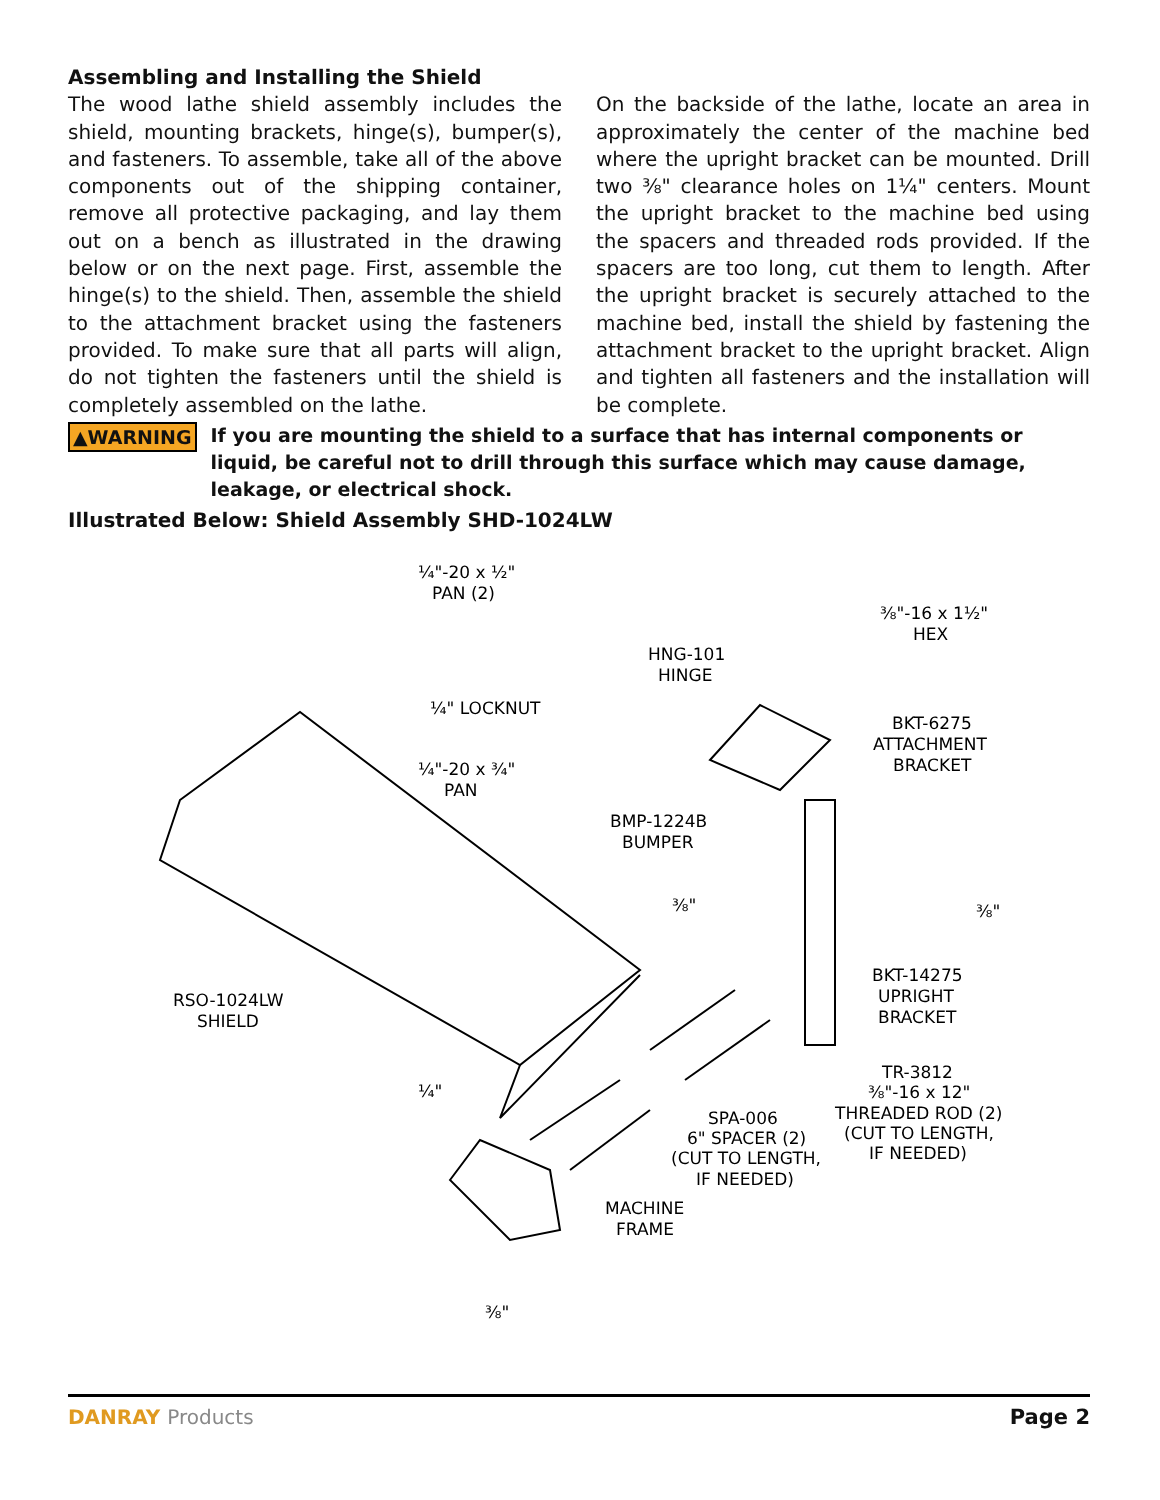Assembling and Installing the Shield
The wood lathe shield assembly includes the shield, mounting brackets, hinge(s), bumper(s), and fasteners. To assemble, take all of the above components out of the shipping container, remove all protective packaging, and lay them out on a bench as illustrated in the drawing below or on the next page. First, assemble the hinge(s) to the shield. Then, assemble the shield to the attachment bracket using the fasteners provided. To make sure that all parts will align, do not tighten the fasteners until the shield is completely assembled on the lathe.
On the backside of the lathe, locate an area in approximately the center of the machine bed where the upright bracket can be mounted. Drill two ⅜" clearance holes on 1¼" centers. Mount the upright bracket to the machine bed using the spacers and threaded rods provided. If the spacers are too long, cut them to length. After the upright bracket is securely attached to the machine bed, install the shield by fastening the attachment bracket to the upright bracket. Align and tighten all fasteners and the installation will be complete.
▲WARNING
If you are mounting the shield to a surface that has internal components or liquid, be careful not to drill through this surface which may cause damage, leakage, or electrical shock.
Illustrated Below: Shield Assembly SHD-1024LW
¼"-20 x ½"
PAN (2)
⅜"-16 x 1½"
HEX
HNG-101
HINGE
¼" LOCKNUT
BKT-6275
ATTACHMENT
BRACKET
¼"-20 x ¾"
PAN
BMP-1224B
BUMPER
⅜"
⅜"
BKT-14275
UPRIGHT
BRACKET
RSO-1024LW
SHIELD
TR-3812
⅜"-16 x 12"
THREADED ROD (2)
(CUT TO LENGTH,
IF NEEDED)
¼"
SPA-006
6" SPACER (2)
(CUT TO LENGTH,
IF NEEDED)
MACHINE
FRAME
⅜"
DANRAY Products Page 2